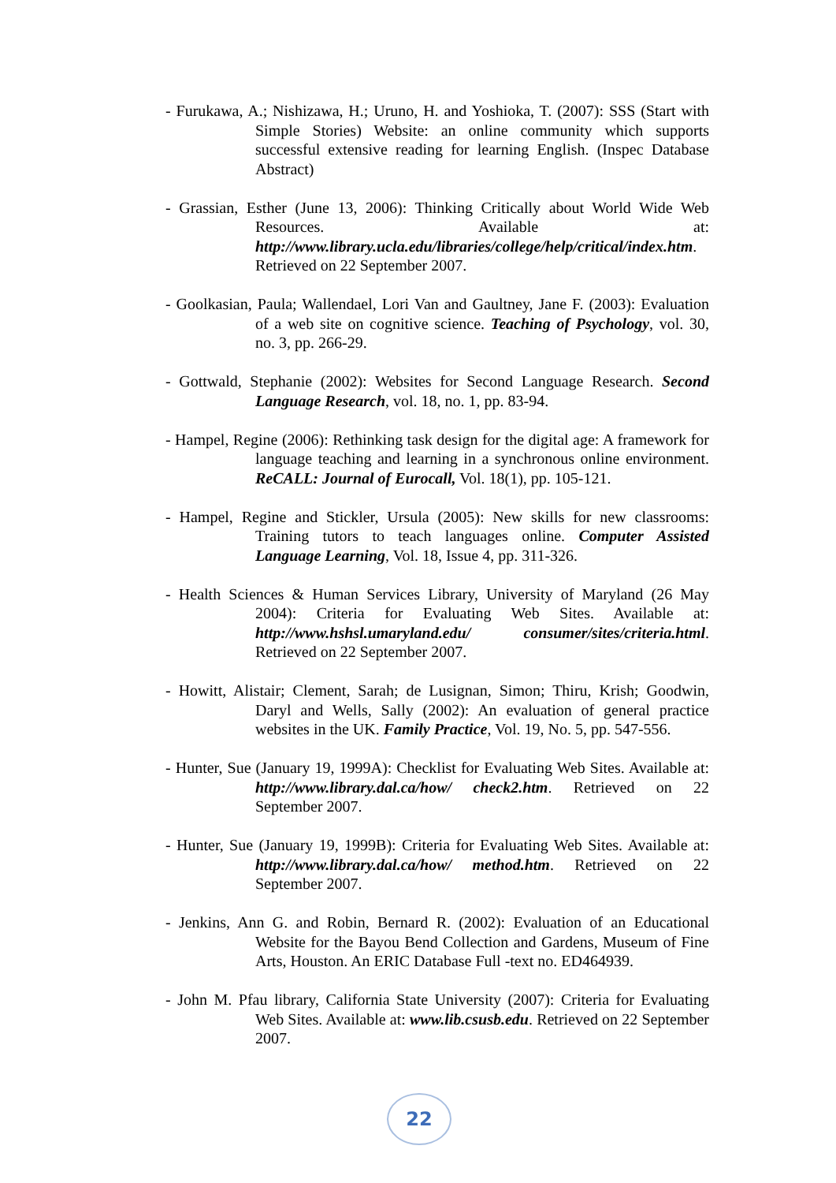- Furukawa, A.; Nishizawa, H.; Uruno, H. and Yoshioka, T. (2007): SSS (Start with Simple Stories) Website: an online community which supports successful extensive reading for learning English. (Inspec Database Abstract)
- Grassian, Esther (June 13, 2006): Thinking Critically about World Wide Web Resources. Available at: http://www.library.ucla.edu/libraries/college/help/critical/index.htm. Retrieved on 22 September 2007.
- Goolkasian, Paula; Wallendael, Lori Van and Gaultney, Jane F. (2003): Evaluation of a web site on cognitive science. Teaching of Psychology, vol. 30, no. 3, pp. 266-29.
- Gottwald, Stephanie (2002): Websites for Second Language Research. Second Language Research, vol. 18, no. 1, pp. 83-94.
- Hampel, Regine (2006): Rethinking task design for the digital age: A framework for language teaching and learning in a synchronous online environment. ReCALL: Journal of Eurocall, Vol. 18(1), pp. 105-121.
- Hampel, Regine and Stickler, Ursula (2005): New skills for new classrooms: Training tutors to teach languages online. Computer Assisted Language Learning, Vol. 18, Issue 4, pp. 311-326.
- Health Sciences & Human Services Library, University of Maryland (26 May 2004): Criteria for Evaluating Web Sites. Available at: http://www.hshsl.umaryland.edu/ consumer/sites/criteria.html. Retrieved on 22 September 2007.
- Howitt, Alistair; Clement, Sarah; de Lusignan, Simon; Thiru, Krish; Goodwin, Daryl and Wells, Sally (2002): An evaluation of general practice websites in the UK. Family Practice, Vol. 19, No. 5, pp. 547-556.
- Hunter, Sue (January 19, 1999A): Checklist for Evaluating Web Sites. Available at: http://www.library.dal.ca/how/ check2.htm. Retrieved on 22 September 2007.
- Hunter, Sue (January 19, 1999B): Criteria for Evaluating Web Sites. Available at: http://www.library.dal.ca/how/ method.htm. Retrieved on 22 September 2007.
- Jenkins, Ann G. and Robin, Bernard R. (2002): Evaluation of an Educational Website for the Bayou Bend Collection and Gardens, Museum of Fine Arts, Houston. An ERIC Database Full -text no. ED464939.
- John M. Pfau library, California State University (2007): Criteria for Evaluating Web Sites. Available at: www.lib.csusb.edu. Retrieved on 22 September 2007.
22